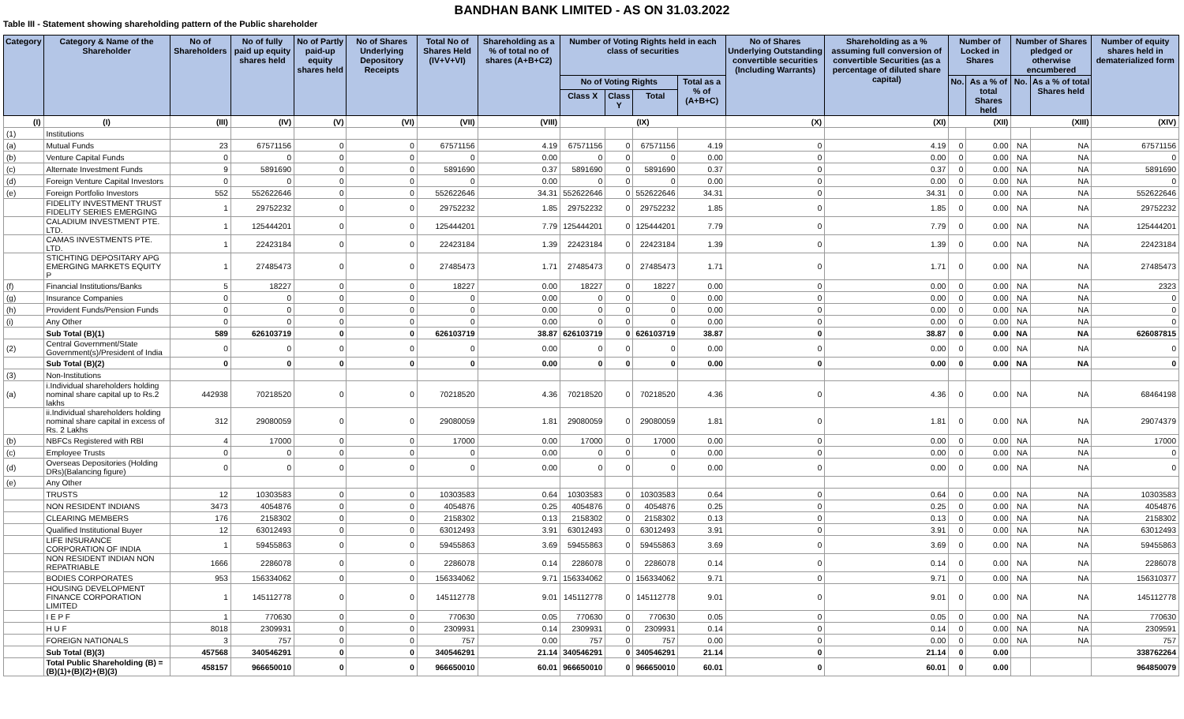BANDHAN BANK LIMITED - AS ON 31.03.2022
Table III - Statement showing shareholding pattern of the Public shareholder
| Category | Category & Name of the Shareholder | No of Shareholders | No of fully paid up equity shares held | No of Partly paid-up equity shares held | No of Shares Underlying Depository Receipts | Total No of Shares Held (IV+V+VI) | Shareholding as a % of total no of shares (A+B+C2) | Number of Voting Rights held in each class of securities | | | | No of Shares Underlying Outstanding convertible securities (Including Warrants) | Shareholding as a % assuming full conversion of convertible Securities (as a percentage of diluted share capital) | Number of Locked in Shares | | Number of Shares pledged or otherwise encumbered | | Number of equity shares held in dematerialized form |
| --- | --- | --- | --- | --- | --- | --- | --- | --- | --- | --- | --- | --- | --- | --- | --- | --- | --- | --- |
| | | | | | | | | No of Voting Rights | | | Total as a % of (A+B+C) | | | No. | As a % of total Shares held | No. | As a % of total Shares held | |
| | | | | | | | | Class X | Class Y | Total | | | | | | | | |
| (I) | (I) | (III) | (IV) | (V) | (VI) | (VII) | (VIII) | (IX) | | | | (X) | (XI) | (XII) | | (XIII) | | (XIV) |
| (1) | Institutions | | | | | | | | | | | | | | | | | |
| (a) | Mutual Funds | 23 | 67571156 | 0 | 0 | 67571156 | 4.19 | 67571156 | 0 | 67571156 | 4.19 | 0 | 4.19 | 0 | 0.00 | NA | NA | 67571156 |
| (b) | Venture Capital Funds | 0 | 0 | 0 | 0 | 0 | 0.00 | 0 | 0 | 0 | 0.00 | 0 | 0.00 | 0 | 0.00 | NA | NA | 0 |
| (c) | Alternate Investment Funds | 9 | 5891690 | 0 | 0 | 5891690 | 0.37 | 5891690 | 0 | 5891690 | 0.37 | 0 | 0.37 | 0 | 0.00 | NA | NA | 5891690 |
| (d) | Foreign Venture Capital Investors | 0 | 0 | 0 | 0 | 0 | 0.00 | 0 | 0 | 0 | 0.00 | 0 | 0.00 | 0 | 0.00 | NA | NA | 0 |
| (e) | Foreign Portfolio Investors | 552 | 552622646 | 0 | 0 | 552622646 | 34.31 | 552622646 | 0 | 552622646 | 34.31 | 0 | 34.31 | 0 | 0.00 | NA | NA | 552622646 |
| | FIDELITY INVESTMENT TRUST FIDELITY SERIES EMERGING | 1 | 29752232 | 0 | 0 | 29752232 | 1.85 | 29752232 | 0 | 29752232 | 1.85 | 0 | 1.85 | 0 | 0.00 | NA | NA | 29752232 |
| | CALADIUM INVESTMENT PTE. LTD. | 1 | 125444201 | 0 | 0 | 125444201 | 7.79 | 125444201 | 0 | 125444201 | 7.79 | 0 | 7.79 | 0 | 0.00 | NA | NA | 125444201 |
| | CAMAS INVESTMENTS PTE. LTD. | 1 | 22423184 | 0 | 0 | 22423184 | 1.39 | 22423184 | 0 | 22423184 | 1.39 | 0 | 1.39 | 0 | 0.00 | NA | NA | 22423184 |
| | STICHTING DEPOSITARY APG EMERGING MARKETS EQUITY P | 1 | 27485473 | 0 | 0 | 27485473 | 1.71 | 27485473 | 0 | 27485473 | 1.71 | 0 | 1.71 | 0 | 0.00 | NA | NA | 27485473 |
| (f) | Financial Institutions/Banks | 5 | 18227 | 0 | 0 | 18227 | 0.00 | 18227 | 0 | 18227 | 0.00 | 0 | 0.00 | 0 | 0.00 | NA | NA | 2323 |
| (g) | Insurance Companies | 0 | 0 | 0 | 0 | 0 | 0.00 | 0 | 0 | 0 | 0.00 | 0 | 0.00 | 0 | 0.00 | NA | NA | 0 |
| (h) | Provident Funds/Pension Funds | 0 | 0 | 0 | 0 | 0 | 0.00 | 0 | 0 | 0 | 0.00 | 0 | 0.00 | 0 | 0.00 | NA | NA | 0 |
| (i) | Any Other | 0 | 0 | 0 | 0 | 0 | 0.00 | 0 | 0 | 0 | 0.00 | 0 | 0.00 | 0 | 0.00 | NA | NA | 0 |
| | Sub Total (B)(1) | 589 | 626103719 | 0 | 0 | 626103719 | 38.87 | 626103719 | 0 | 626103719 | 38.87 | 0 | 38.87 | 0 | 0.00 | NA | NA | 626087815 |
| (2) | Central Government/State Government(s)/President of India | 0 | 0 | 0 | 0 | 0 | 0.00 | 0 | 0 | 0 | 0.00 | 0 | 0.00 | 0 | 0.00 | NA | NA | 0 |
| | Sub Total (B)(2) | 0 | 0 | 0 | 0 | 0 | 0.00 | 0 | 0 | 0 | 0.00 | 0 | 0.00 | 0 | 0.00 | NA | NA | 0 |
| (3) | Non-Institutions | | | | | | | | | | | | | | | | | |
| (a) | i.Individual shareholders holding nominal share capital up to Rs.2 lakhs | 442938 | 70218520 | 0 | 0 | 70218520 | 4.36 | 70218520 | 0 | 70218520 | 4.36 | 0 | 4.36 | 0 | 0.00 | NA | NA | 68464198 |
| | ii.Individual shareholders holding nominal share capital in excess of Rs. 2 Lakhs | 312 | 29080059 | 0 | 0 | 29080059 | 1.81 | 29080059 | 0 | 29080059 | 1.81 | 0 | 1.81 | 0 | 0.00 | NA | NA | 29074379 |
| (b) | NBFCs Registered with RBI | 4 | 17000 | 0 | 0 | 17000 | 0.00 | 17000 | 0 | 17000 | 0.00 | 0 | 0.00 | 0 | 0.00 | NA | NA | 17000 |
| (c) | Employee Trusts | 0 | 0 | 0 | 0 | 0 | 0.00 | 0 | 0 | 0 | 0.00 | 0 | 0.00 | 0 | 0.00 | NA | NA | 0 |
| (d) | Overseas Depositories (Holding DRs)(Balancing figure) | 0 | 0 | 0 | 0 | 0 | 0.00 | 0 | 0 | 0 | 0.00 | 0 | 0.00 | 0 | 0.00 | NA | NA | 0 |
| (e) | Any Other | | | | | | | | | | | | | | | | | |
| | TRUSTS | 12 | 10303583 | 0 | 0 | 10303583 | 0.64 | 10303583 | 0 | 10303583 | 0.64 | 0 | 0.64 | 0 | 0.00 | NA | NA | 10303583 |
| | NON RESIDENT INDIANS | 3473 | 4054876 | 0 | 0 | 4054876 | 0.25 | 4054876 | 0 | 4054876 | 0.25 | 0 | 0.25 | 0 | 0.00 | NA | NA | 4054876 |
| | CLEARING MEMBERS | 176 | 2158302 | 0 | 0 | 2158302 | 0.13 | 2158302 | 0 | 2158302 | 0.13 | 0 | 0.13 | 0 | 0.00 | NA | NA | 2158302 |
| | Qualified Institutional Buyer | 12 | 63012493 | 0 | 0 | 63012493 | 3.91 | 63012493 | 0 | 63012493 | 3.91 | 0 | 3.91 | 0 | 0.00 | NA | NA | 63012493 |
| | LIFE INSURANCE CORPORATION OF INDIA | 1 | 59455863 | 0 | 0 | 59455863 | 3.69 | 59455863 | 0 | 59455863 | 3.69 | 0 | 3.69 | 0 | 0.00 | NA | NA | 59455863 |
| | NON RESIDENT INDIAN NON REPATRIABLE | 1666 | 2286078 | 0 | 0 | 2286078 | 0.14 | 2286078 | 0 | 2286078 | 0.14 | 0 | 0.14 | 0 | 0.00 | NA | NA | 2286078 |
| | BODIES CORPORATES | 953 | 156334062 | 0 | 0 | 156334062 | 9.71 | 156334062 | 0 | 156334062 | 9.71 | 0 | 9.71 | 0 | 0.00 | NA | NA | 156310377 |
| | HOUSING DEVELOPMENT FINANCE CORPORATION LIMITED | 1 | 145112778 | 0 | 0 | 145112778 | 9.01 | 145112778 | 0 | 145112778 | 9.01 | 0 | 9.01 | 0 | 0.00 | NA | NA | 145112778 |
| | I E P F | 1 | 770630 | 0 | 0 | 770630 | 0.05 | 770630 | 0 | 770630 | 0.05 | 0 | 0.05 | 0 | 0.00 | NA | NA | 770630 |
| | H U F | 8018 | 2309931 | 0 | 0 | 2309931 | 0.14 | 2309931 | 0 | 2309931 | 0.14 | 0 | 0.14 | 0 | 0.00 | NA | NA | 2309591 |
| | FOREIGN NATIONALS | 3 | 757 | 0 | 0 | 757 | 0.00 | 757 | 0 | 757 | 0.00 | 0 | 0.00 | 0 | 0.00 | NA | NA | 757 |
| | Sub Total (B)(3) | 457568 | 340546291 | 0 | 0 | 340546291 | 21.14 | 340546291 | 0 | 340546291 | 21.14 | 0 | 21.14 | 0 | 0.00 | | | 338762264 |
| | Total Public Shareholding (B) = (B)(1)+(B)(2)+(B)(3) | 458157 | 966650010 | 0 | 0 | 966650010 | 60.01 | 966650010 | 0 | 966650010 | 60.01 | 0 | 60.01 | 0 | 0.00 | | | 964850079 |